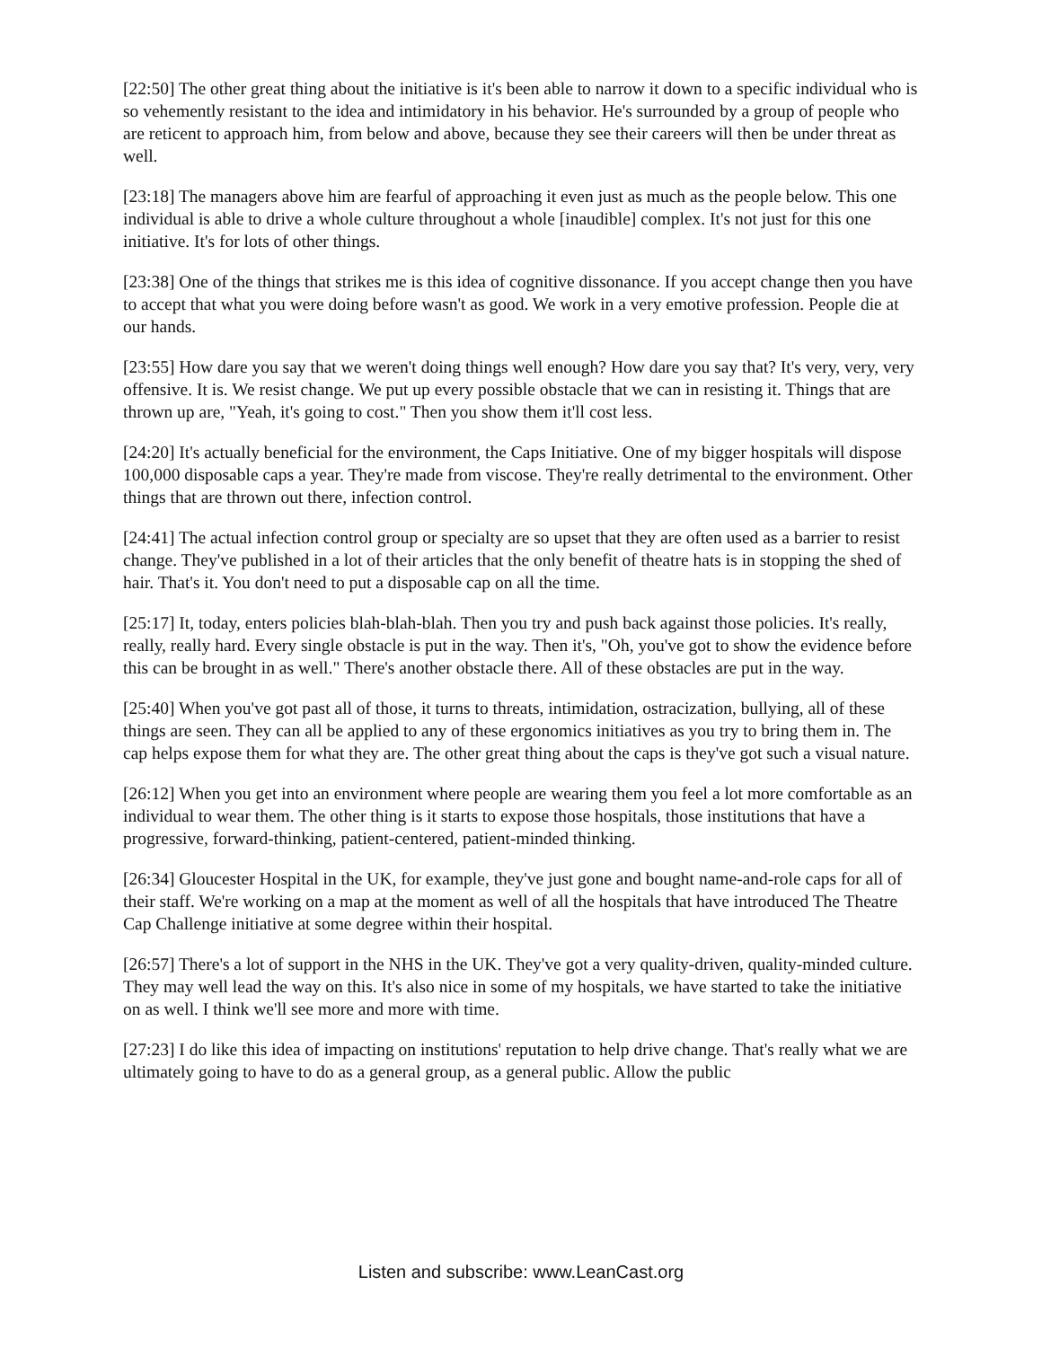[22:50] The other great thing about the initiative is it's been able to narrow it down to a specific individual who is so vehemently resistant to the idea and intimidatory in his behavior. He's surrounded by a group of people who are reticent to approach him, from below and above, because they see their careers will then be under threat as well.
[23:18] The managers above him are fearful of approaching it even just as much as the people below. This one individual is able to drive a whole culture throughout a whole [inaudible] complex. It's not just for this one initiative. It's for lots of other things.
[23:38] One of the things that strikes me is this idea of cognitive dissonance. If you accept change then you have to accept that what you were doing before wasn't as good. We work in a very emotive profession. People die at our hands.
[23:55] How dare you say that we weren't doing things well enough? How dare you say that? It's very, very, very offensive. It is. We resist change. We put up every possible obstacle that we can in resisting it. Things that are thrown up are, "Yeah, it's going to cost." Then you show them it'll cost less.
[24:20] It's actually beneficial for the environment, the Caps Initiative. One of my bigger hospitals will dispose 100,000 disposable caps a year. They're made from viscose. They're really detrimental to the environment. Other things that are thrown out there, infection control.
[24:41] The actual infection control group or specialty are so upset that they are often used as a barrier to resist change. They've published in a lot of their articles that the only benefit of theatre hats is in stopping the shed of hair. That's it. You don't need to put a disposable cap on all the time.
[25:17] It, today, enters policies blah-blah-blah. Then you try and push back against those policies. It's really, really, really hard. Every single obstacle is put in the way. Then it's, "Oh, you've got to show the evidence before this can be brought in as well." There's another obstacle there. All of these obstacles are put in the way.
[25:40] When you've got past all of those, it turns to threats, intimidation, ostracization, bullying, all of these things are seen. They can all be applied to any of these ergonomics initiatives as you try to bring them in. The cap helps expose them for what they are. The other great thing about the caps is they've got such a visual nature.
[26:12] When you get into an environment where people are wearing them you feel a lot more comfortable as an individual to wear them. The other thing is it starts to expose those hospitals, those institutions that have a progressive, forward-thinking, patient-centered, patient-minded thinking.
[26:34] Gloucester Hospital in the UK, for example, they've just gone and bought name-and-role caps for all of their staff. We're working on a map at the moment as well of all the hospitals that have introduced The Theatre Cap Challenge initiative at some degree within their hospital.
[26:57] There's a lot of support in the NHS in the UK. They've got a very quality-driven, quality-minded culture. They may well lead the way on this. It's also nice in some of my hospitals, we have started to take the initiative on as well. I think we'll see more and more with time.
[27:23] I do like this idea of impacting on institutions' reputation to help drive change. That's really what we are ultimately going to have to do as a general group, as a general public. Allow the public
Listen and subscribe: www.LeanCast.org